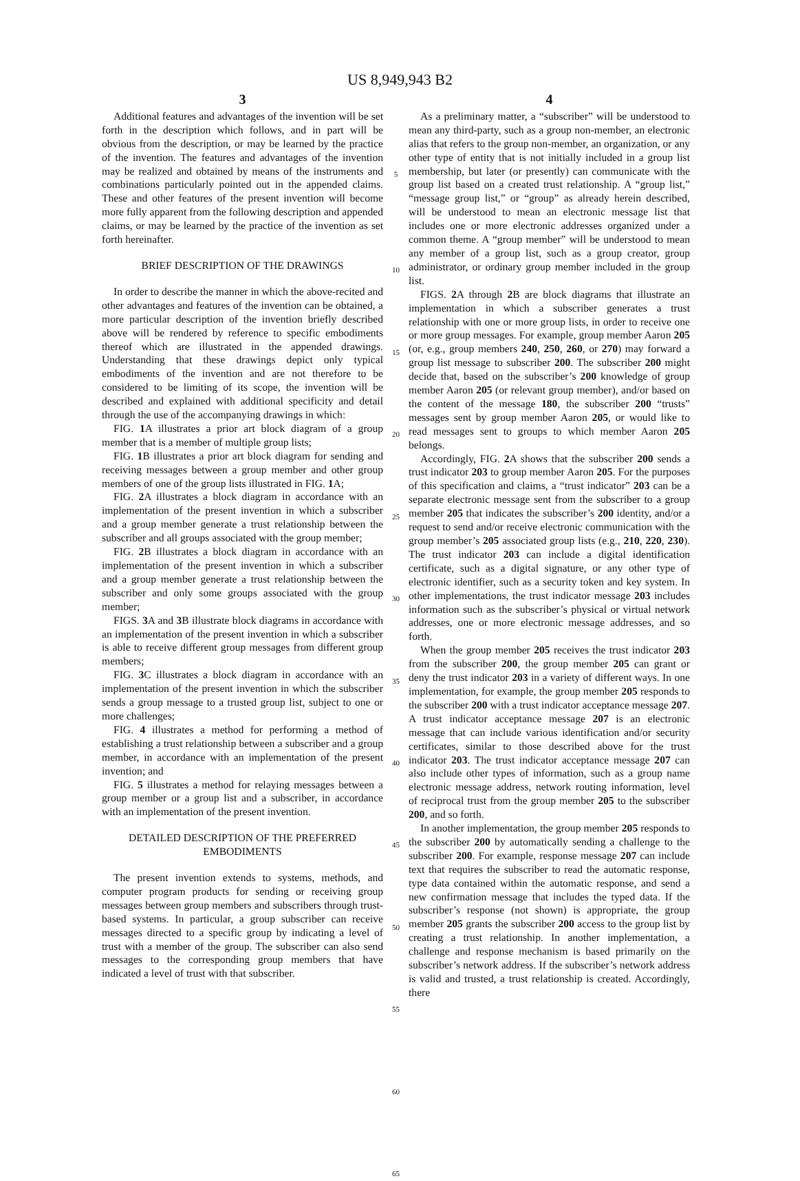US 8,949,943 B2
3
Additional features and advantages of the invention will be set forth in the description which follows, and in part will be obvious from the description, or may be learned by the practice of the invention. The features and advantages of the invention may be realized and obtained by means of the instruments and combinations particularly pointed out in the appended claims. These and other features of the present invention will become more fully apparent from the following description and appended claims, or may be learned by the practice of the invention as set forth hereinafter.
BRIEF DESCRIPTION OF THE DRAWINGS
In order to describe the manner in which the above-recited and other advantages and features of the invention can be obtained, a more particular description of the invention briefly described above will be rendered by reference to specific embodiments thereof which are illustrated in the appended drawings. Understanding that these drawings depict only typical embodiments of the invention and are not therefore to be considered to be limiting of its scope, the invention will be described and explained with additional specificity and detail through the use of the accompanying drawings in which:
FIG. 1 A illustrates a prior art block diagram of a group member that is a member of multiple group lists;
FIG. 1 B illustrates a prior art block diagram for sending and receiving messages between a group member and other group members of one of the group lists illustrated in FIG. 1 A;
FIG. 2 A illustrates a block diagram in accordance with an implementation of the present invention in which a subscriber and a group member generate a trust relationship between the subscriber and all groups associated with the group member;
FIG. 2 B illustrates a block diagram in accordance with an implementation of the present invention in which a subscriber and a group member generate a trust relationship between the subscriber and only some groups associated with the group member;
FIGS. 3 A and 3 B illustrate block diagrams in accordance with an implementation of the present invention in which a subscriber is able to receive different group messages from different group members;
FIG. 3 C illustrates a block diagram in accordance with an implementation of the present invention in which the subscriber sends a group message to a trusted group list, subject to one or more challenges;
FIG. 4 illustrates a method for performing a method of establishing a trust relationship between a subscriber and a group member, in accordance with an implementation of the present invention; and
FIG. 5 illustrates a method for relaying messages between a group member or a group list and a subscriber, in accordance with an implementation of the present invention.
DETAILED DESCRIPTION OF THE PREFERRED EMBODIMENTS
The present invention extends to systems, methods, and computer program products for sending or receiving group messages between group members and subscribers through trust-based systems. In particular, a group subscriber can receive messages directed to a specific group by indicating a level of trust with a member of the group. The subscriber can also send messages to the corresponding group members that have indicated a level of trust with that subscriber.
5
10
15
20
25
30
35
40
45
50
55
60
65
4
As a preliminary matter, a “subscriber” will be understood to mean any third-party, such as a group non-member, an electronic alias that refers to the group non-member, an organization, or any other type of entity that is not initially included in a group list membership, but later (or presently) can communicate with the group list based on a created trust relationship. A “group list,” “message group list,” or “group” as already herein described, will be understood to mean an electronic message list that includes one or more electronic addresses organized under a common theme. A “group member” will be understood to mean any member of a group list, such as a group creator, group administrator, or ordinary group member included in the group list.
FIGS. 2 A through 2 B are block diagrams that illustrate an implementation in which a subscriber generates a trust relationship with one or more group lists, in order to receive one or more group messages. For example, group member Aaron 205 (or, e.g., group members 240, 250, 260, or 270) may forward a group list message to subscriber 200. The subscriber 200 might decide that, based on the subscriber’s 200 knowledge of group member Aaron 205 (or relevant group member), and/or based on the content of the message 180, the subscriber 200 “trusts” messages sent by group member Aaron 205, or would like to read messages sent to groups to which member Aaron 205 belongs.
Accordingly, FIG. 2 A shows that the subscriber 200 sends a trust indicator 203 to group member Aaron 205. For the purposes of this specification and claims, a “trust indicator” 203 can be a separate electronic message sent from the subscriber to a group member 205 that indicates the subscriber’s 200 identity, and/or a request to send and/or receive electronic communication with the group member’s 205 associated group lists (e.g., 210, 220, 230). The trust indicator 203 can include a digital identification certificate, such as a digital signature, or any other type of electronic identifier, such as a security token and key system. In other implementations, the trust indicator message 203 includes information such as the subscriber’s physical or virtual network addresses, one or more electronic message addresses, and so forth.
When the group member 205 receives the trust indicator 203 from the subscriber 200, the group member 205 can grant or deny the trust indicator 203 in a variety of different ways. In one implementation, for example, the group member 205 responds to the subscriber 200 with a trust indicator acceptance message 207. A trust indicator acceptance message 207 is an electronic message that can include various identification and/or security certificates, similar to those described above for the trust indicator 203. The trust indicator acceptance message 207 can also include other types of information, such as a group name electronic message address, network routing information, level of reciprocal trust from the group member 205 to the subscriber 200, and so forth.
In another implementation, the group member 205 responds to the subscriber 200 by automatically sending a challenge to the subscriber 200. For example, response message 207 can include text that requires the subscriber to read the automatic response, type data contained within the automatic response, and send a new confirmation message that includes the typed data. If the subscriber’s response (not shown) is appropriate, the group member 205 grants the subscriber 200 access to the group list by creating a trust relationship. In another implementation, a challenge and response mechanism is based primarily on the subscriber’s network address. If the subscriber’s network address is valid and trusted, a trust relationship is created. Accordingly, there